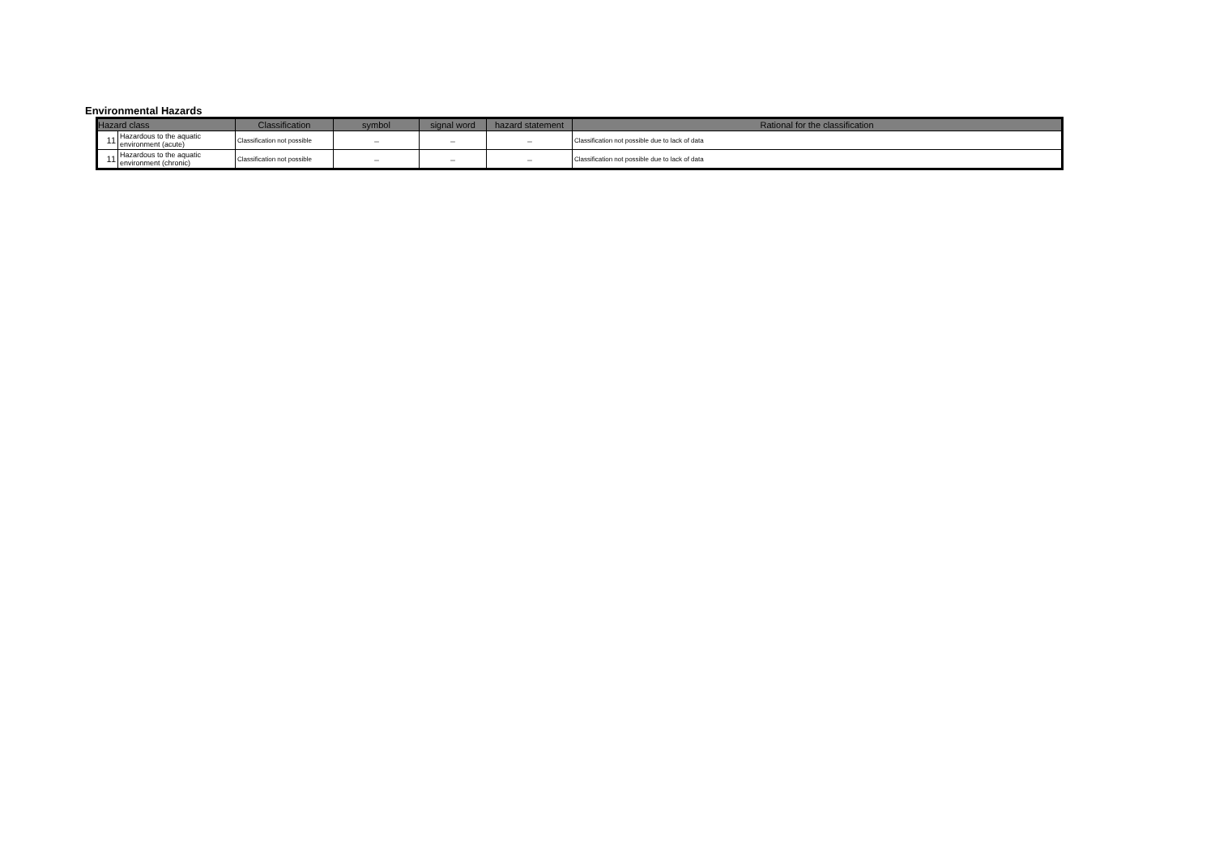Environmental Hazards
| Hazard class | | Classification | symbol | signal word | hazard statement | Rational for the classification |
| --- | --- | --- | --- | --- | --- | --- |
| 11 | Hazardous to the aquatic environment (acute) | Classification not possible | － | － | － | Classification not possible due to lack of data |
| 11 | Hazardous to the aquatic environment (chronic) | Classification not possible | － | － | － | Classification not possible due to lack of data |